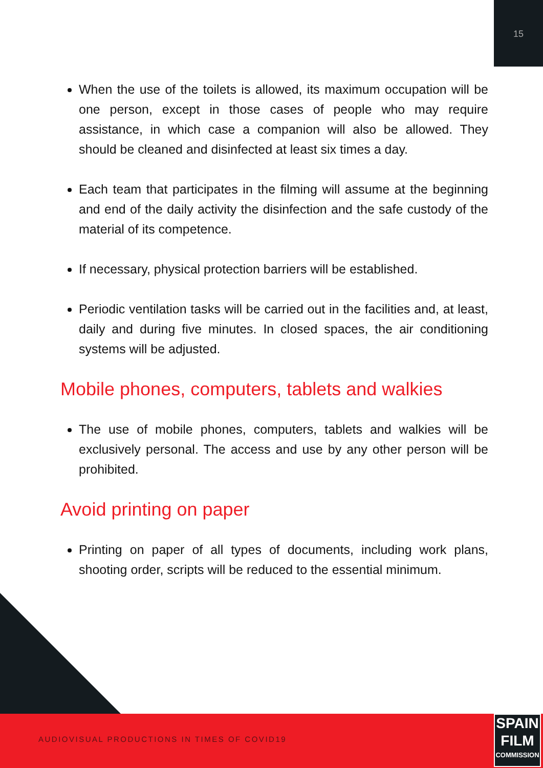15
When the use of the toilets is allowed, its maximum occupation will be one person, except in those cases of people who may require assistance, in which case a companion will also be allowed. They should be cleaned and disinfected at least six times a day.
Each team that participates in the filming will assume at the beginning and end of the daily activity the disinfection and the safe custody of the material of its competence.
If necessary, physical protection barriers will be established.
Periodic ventilation tasks will be carried out in the facilities and, at least, daily and during five minutes. In closed spaces, the air conditioning systems will be adjusted.
Mobile phones, computers, tablets and walkies
The use of mobile phones, computers, tablets and walkies will be exclusively personal. The access and use by any other person will be prohibited.
Avoid printing on paper
Printing on paper of all types of documents, including work plans, shooting order, scripts will be reduced to the essential minimum.
AUDIOVISUAL PRODUCTIONS IN TIMES OF COVID19
SPAIN
FILM
COMMISSION